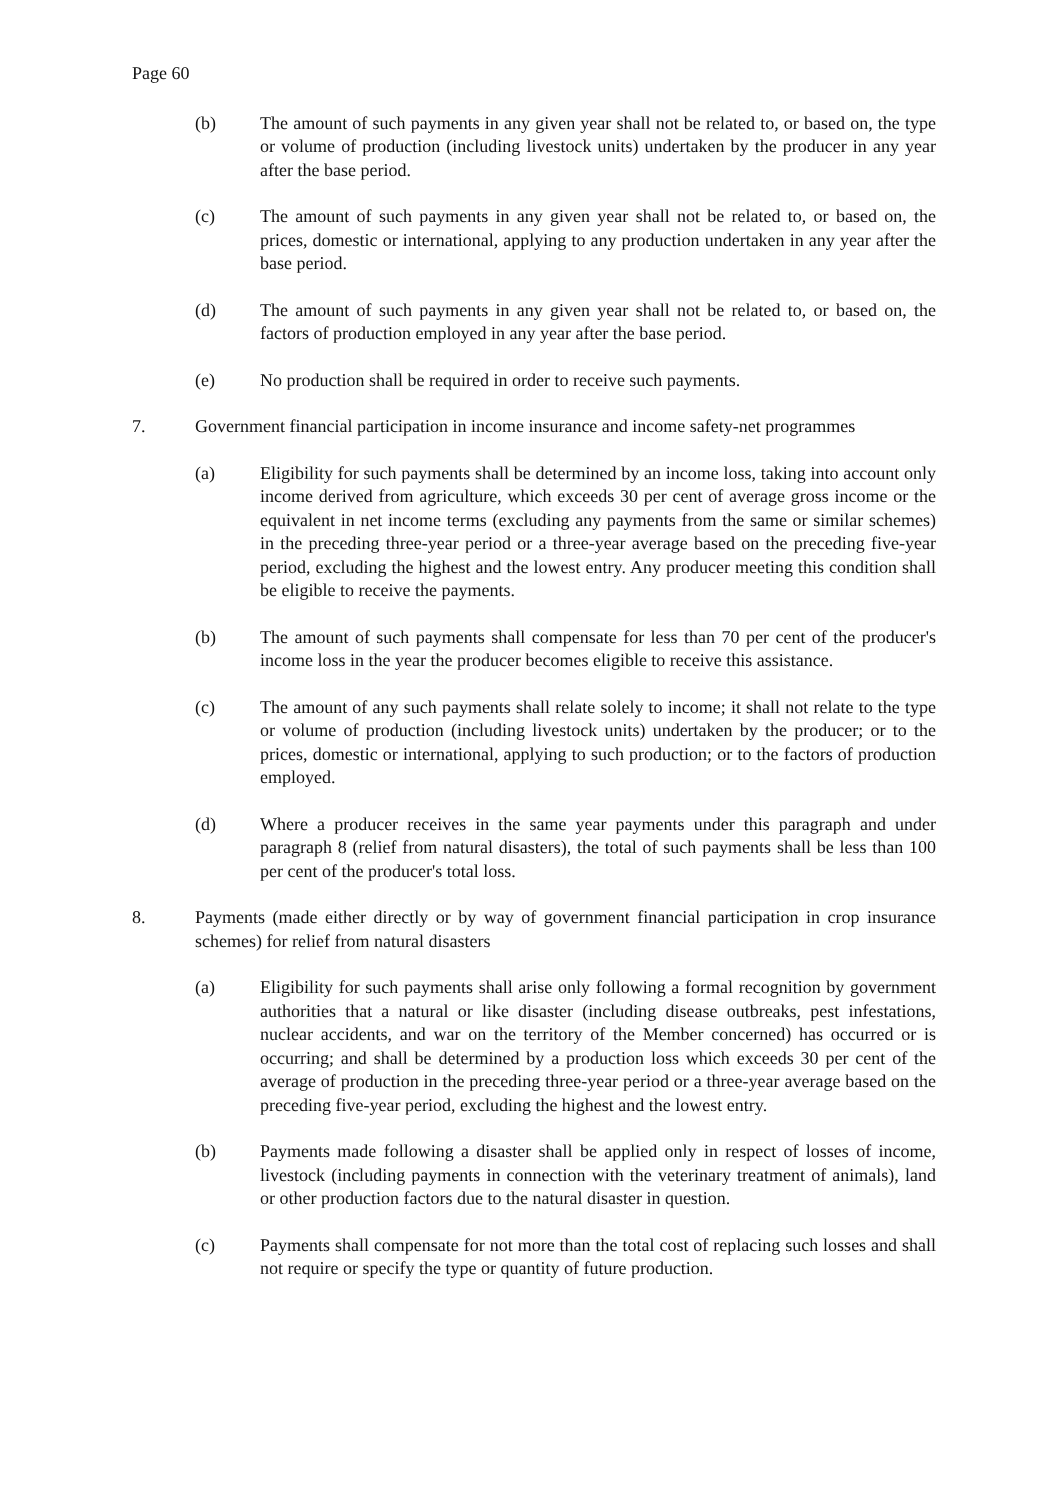Page 60
(b) The amount of such payments in any given year shall not be related to, or based on, the type or volume of production (including livestock units) undertaken by the producer in any year after the base period.
(c) The amount of such payments in any given year shall not be related to, or based on, the prices, domestic or international, applying to any production undertaken in any year after the base period.
(d) The amount of such payments in any given year shall not be related to, or based on, the factors of production employed in any year after the base period.
(e) No production shall be required in order to receive such payments.
7. Government financial participation in income insurance and income safety-net programmes
(a) Eligibility for such payments shall be determined by an income loss, taking into account only income derived from agriculture, which exceeds 30 per cent of average gross income or the equivalent in net income terms (excluding any payments from the same or similar schemes) in the preceding three-year period or a three-year average based on the preceding five-year period, excluding the highest and the lowest entry. Any producer meeting this condition shall be eligible to receive the payments.
(b) The amount of such payments shall compensate for less than 70 per cent of the producer's income loss in the year the producer becomes eligible to receive this assistance.
(c) The amount of any such payments shall relate solely to income; it shall not relate to the type or volume of production (including livestock units) undertaken by the producer; or to the prices, domestic or international, applying to such production; or to the factors of production employed.
(d) Where a producer receives in the same year payments under this paragraph and under paragraph 8 (relief from natural disasters), the total of such payments shall be less than 100 per cent of the producer's total loss.
8. Payments (made either directly or by way of government financial participation in crop insurance schemes) for relief from natural disasters
(a) Eligibility for such payments shall arise only following a formal recognition by government authorities that a natural or like disaster (including disease outbreaks, pest infestations, nuclear accidents, and war on the territory of the Member concerned) has occurred or is occurring; and shall be determined by a production loss which exceeds 30 per cent of the average of production in the preceding three-year period or a three-year average based on the preceding five-year period, excluding the highest and the lowest entry.
(b) Payments made following a disaster shall be applied only in respect of losses of income, livestock (including payments in connection with the veterinary treatment of animals), land or other production factors due to the natural disaster in question.
(c) Payments shall compensate for not more than the total cost of replacing such losses and shall not require or specify the type or quantity of future production.